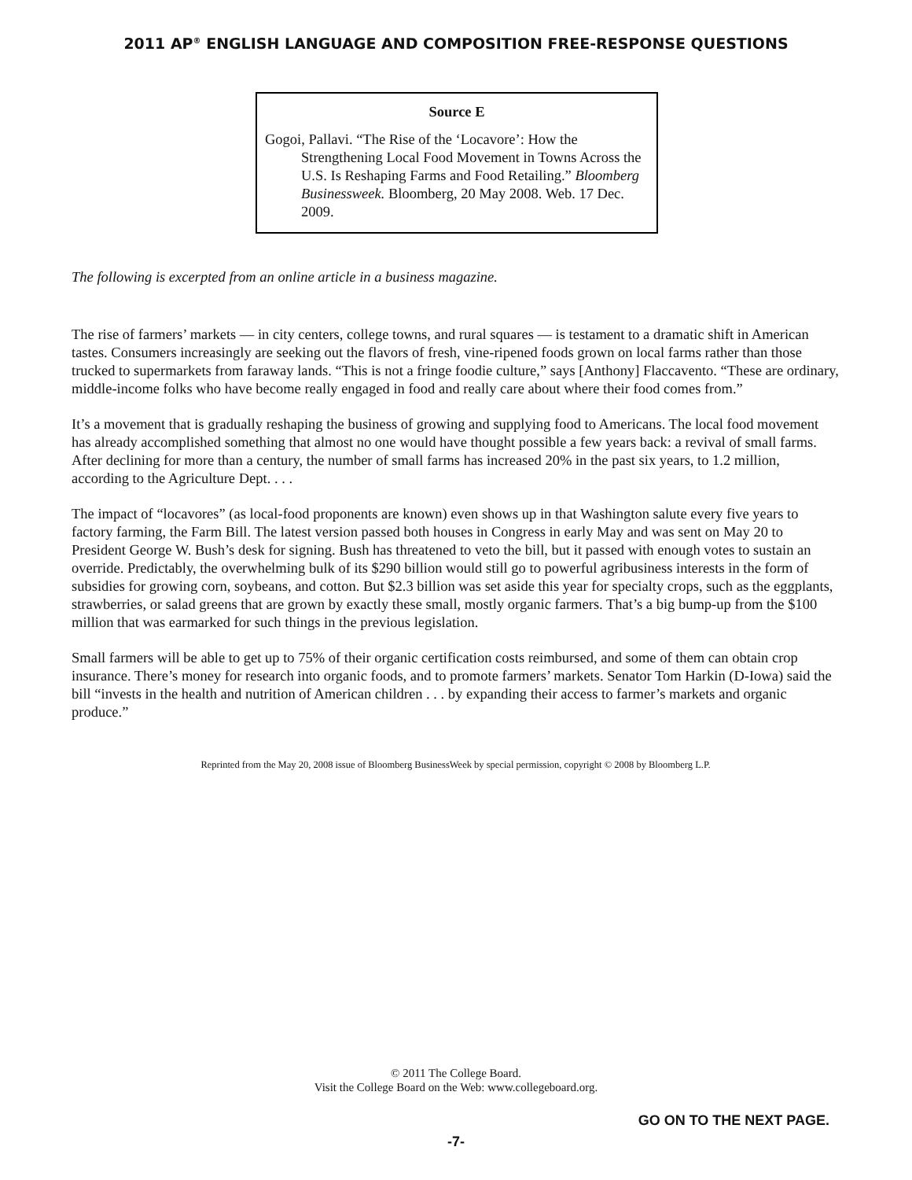2011 AP<sup>®</sup> ENGLISH LANGUAGE AND COMPOSITION FREE-RESPONSE QUESTIONS
Source E
Gogoi, Pallavi. “The Rise of the ‘Locavore’: How the Strengthening Local Food Movement in Towns Across the U.S. Is Reshaping Farms and Food Retailing.” Bloomberg Businessweek. Bloomberg, 20 May 2008. Web. 17 Dec. 2009.
The following is excerpted from an online article in a business magazine.
The rise of farmers’ markets — in city centers, college towns, and rural squares — is testament to a dramatic shift in American tastes. Consumers increasingly are seeking out the flavors of fresh, vine-ripened foods grown on local farms rather than those trucked to supermarkets from faraway lands. “This is not a fringe foodie culture,” says [Anthony] Flaccavento. “These are ordinary, middle-income folks who have become really engaged in food and really care about where their food comes from.”
It’s a movement that is gradually reshaping the business of growing and supplying food to Americans. The local food movement has already accomplished something that almost no one would have thought possible a few years back: a revival of small farms. After declining for more than a century, the number of small farms has increased 20% in the past six years, to 1.2 million, according to the Agriculture Dept. . . .
The impact of “locavores” (as local-food proponents are known) even shows up in that Washington salute every five years to factory farming, the Farm Bill. The latest version passed both houses in Congress in early May and was sent on May 20 to President George W. Bush’s desk for signing. Bush has threatened to veto the bill, but it passed with enough votes to sustain an override. Predictably, the overwhelming bulk of its $290 billion would still go to powerful agribusiness interests in the form of subsidies for growing corn, soybeans, and cotton. But $2.3 billion was set aside this year for specialty crops, such as the eggplants, strawberries, or salad greens that are grown by exactly these small, mostly organic farmers. That’s a big bump-up from the $100 million that was earmarked for such things in the previous legislation.
Small farmers will be able to get up to 75% of their organic certification costs reimbursed, and some of them can obtain crop insurance. There’s money for research into organic foods, and to promote farmers’ markets. Senator Tom Harkin (D-Iowa) said the bill “invests in the health and nutrition of American children . . . by expanding their access to farmer’s markets and organic produce.”
Reprinted from the May 20, 2008 issue of Bloomberg BusinessWeek by special permission, copyright © 2008 by Bloomberg L.P.
© 2011 The College Board.
Visit the College Board on the Web: www.collegeboard.org.
GO ON TO THE NEXT PAGE.
-7-